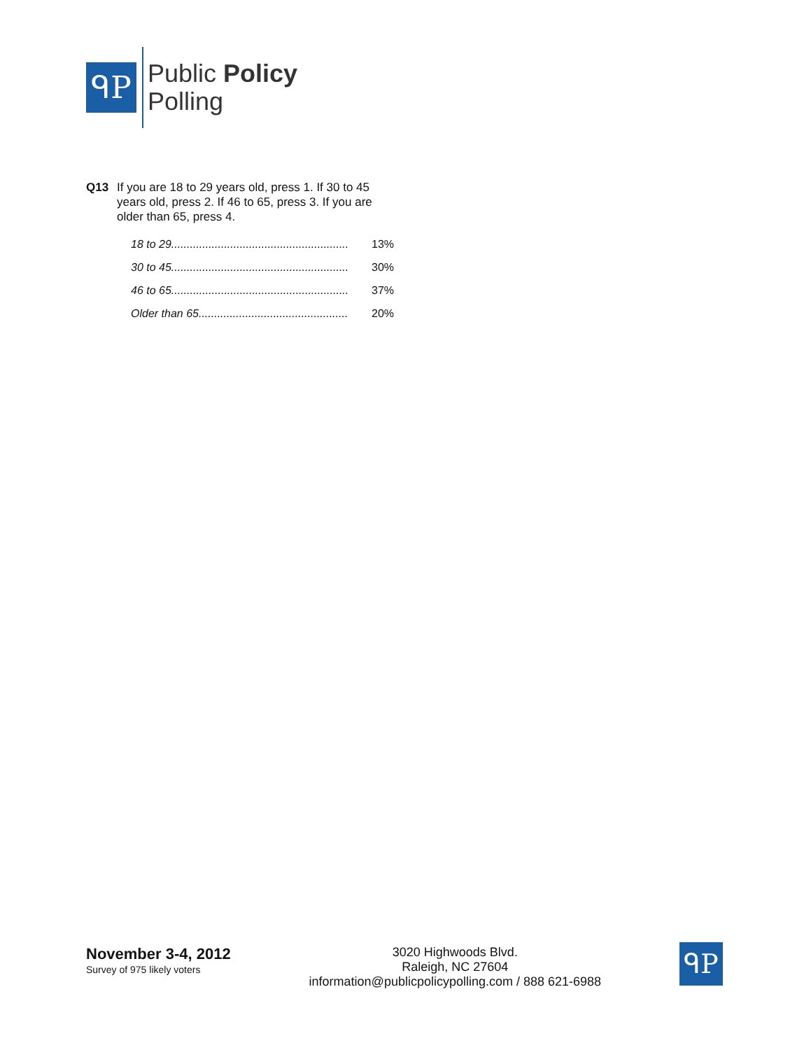ᑫP
Public Policy
Polling
Q13
If you are 18 to 29 years old, press 1. If 30 to 45 years old, press 2. If 46 to 65, press 3. If you are older than 65, press 4.
| 18 to 29......................................................... | 13% |
| 30 to 45......................................................... | 30% |
| 46 to 65......................................................... | 37% |
| Older than 65................................................ | 20% |
November 3-4, 2012
Survey of 975 likely voters
3020 Highwoods Blvd.
Raleigh, NC 27604
information@publicpolicypolling.com / 888 621-6988
ᑫP